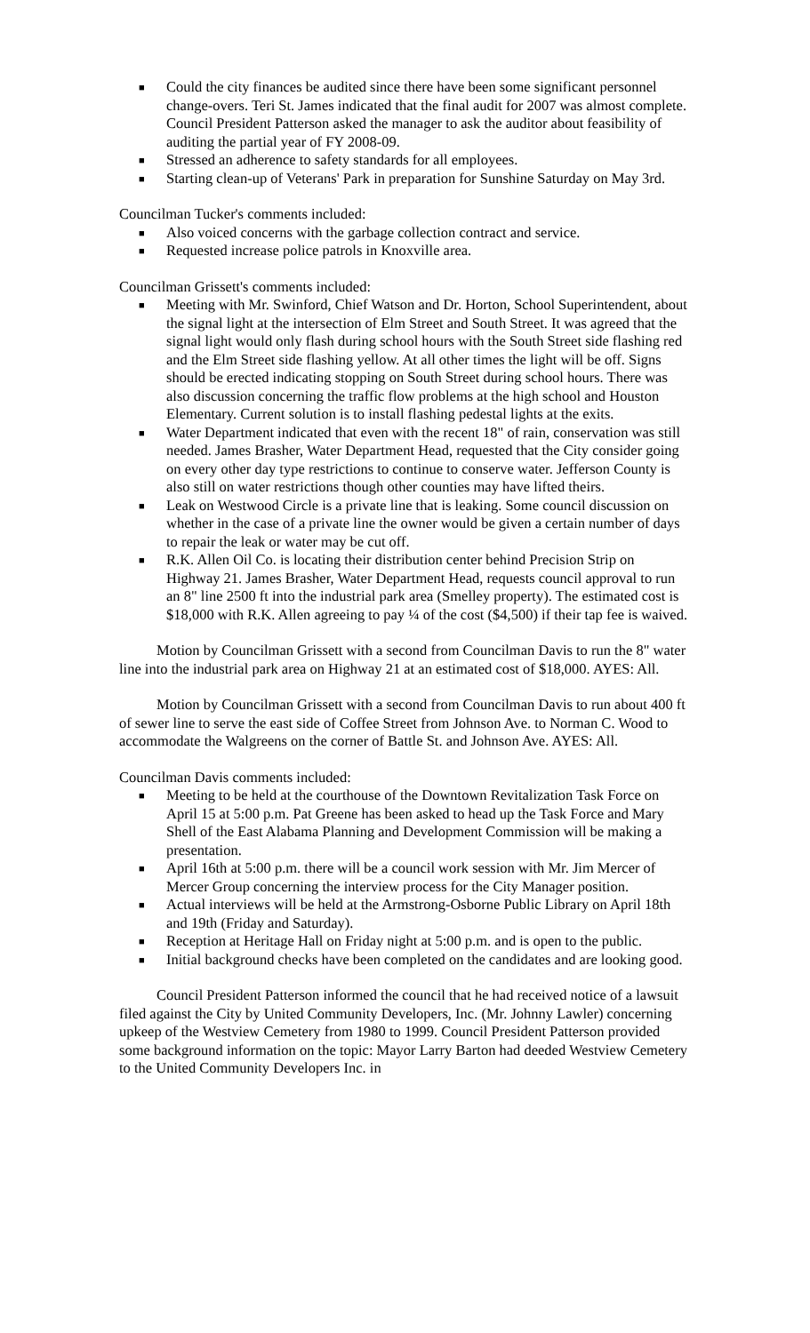■ Could the city finances be audited since there have been some significant personnel change-overs. Teri St. James indicated that the final audit for 2007 was almost complete. Council President Patterson asked the manager to ask the auditor about feasibility of auditing the partial year of FY 2008-09.
■ Stressed an adherence to safety standards for all employees.
■ Starting clean-up of Veterans' Park in preparation for Sunshine Saturday on May 3rd.
Councilman Tucker's comments included:
■ Also voiced concerns with the garbage collection contract and service.
■ Requested increase police patrols in Knoxville area.
Councilman Grissett's comments included:
■ Meeting with Mr. Swinford, Chief Watson and Dr. Horton, School Superintendent, about the signal light at the intersection of Elm Street and South Street. It was agreed that the signal light would only flash during school hours with the South Street side flashing red and the Elm Street side flashing yellow. At all other times the light will be off. Signs should be erected indicating stopping on South Street during school hours. There was also discussion concerning the traffic flow problems at the high school and Houston Elementary. Current solution is to install flashing pedestal lights at the exits.
■ Water Department indicated that even with the recent 18" of rain, conservation was still needed. James Brasher, Water Department Head, requested that the City consider going on every other day type restrictions to continue to conserve water. Jefferson County is also still on water restrictions though other counties may have lifted theirs.
■ Leak on Westwood Circle is a private line that is leaking. Some council discussion on whether in the case of a private line the owner would be given a certain number of days to repair the leak or water may be cut off.
■ R.K. Allen Oil Co. is locating their distribution center behind Precision Strip on Highway 21. James Brasher, Water Department Head, requests council approval to run an 8" line 2500 ft into the industrial park area (Smelley property). The estimated cost is $18,000 with R.K. Allen agreeing to pay ¼ of the cost ($4,500) if their tap fee is waived.
Motion by Councilman Grissett with a second from Councilman Davis to run the 8" water line into the industrial park area on Highway 21 at an estimated cost of $18,000. AYES: All.
Motion by Councilman Grissett with a second from Councilman Davis to run about 400 ft of sewer line to serve the east side of Coffee Street from Johnson Ave. to Norman C. Wood to accommodate the Walgreens on the corner of Battle St. and Johnson Ave. AYES: All.
Councilman Davis comments included:
■ Meeting to be held at the courthouse of the Downtown Revitalization Task Force on April 15 at 5:00 p.m. Pat Greene has been asked to head up the Task Force and Mary Shell of the East Alabama Planning and Development Commission will be making a presentation.
■ April 16th at 5:00 p.m. there will be a council work session with Mr. Jim Mercer of Mercer Group concerning the interview process for the City Manager position.
■ Actual interviews will be held at the Armstrong-Osborne Public Library on April 18th and 19th (Friday and Saturday).
■ Reception at Heritage Hall on Friday night at 5:00 p.m. and is open to the public.
■ Initial background checks have been completed on the candidates and are looking good.
Council President Patterson informed the council that he had received notice of a lawsuit filed against the City by United Community Developers, Inc. (Mr. Johnny Lawler) concerning upkeep of the Westview Cemetery from 1980 to 1999. Council President Patterson provided some background information on the topic: Mayor Larry Barton had deeded Westview Cemetery to the United Community Developers Inc. in